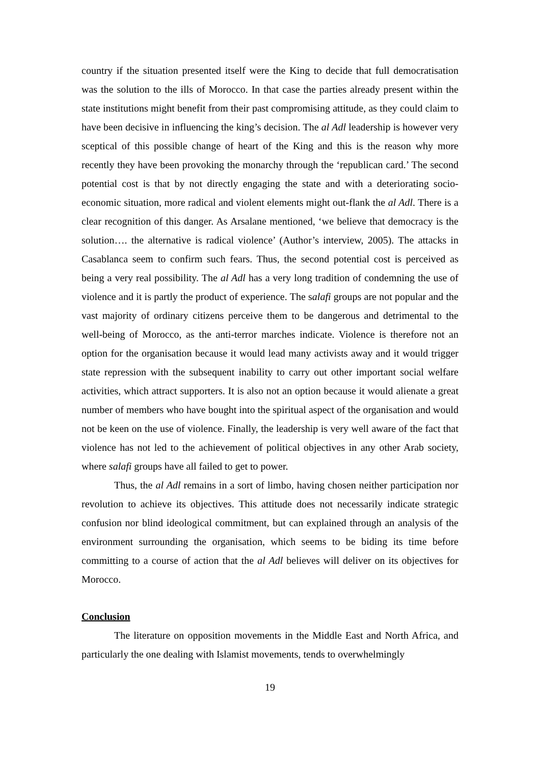country if the situation presented itself were the King to decide that full democratisation was the solution to the ills of Morocco. In that case the parties already present within the state institutions might benefit from their past compromising attitude, as they could claim to have been decisive in influencing the king’s decision. The al Adl leadership is however very sceptical of this possible change of heart of the King and this is the reason why more recently they have been provoking the monarchy through the ‘republican card.’ The second potential cost is that by not directly engaging the state and with a deteriorating socio-economic situation, more radical and violent elements might out-flank the al Adl. There is a clear recognition of this danger. As Arsalane mentioned, ‘we believe that democracy is the solution…. the alternative is radical violence’ (Author’s interview, 2005). The attacks in Casablanca seem to confirm such fears. Thus, the second potential cost is perceived as being a very real possibility. The al Adl has a very long tradition of condemning the use of violence and it is partly the product of experience. The salafi groups are not popular and the vast majority of ordinary citizens perceive them to be dangerous and detrimental to the well-being of Morocco, as the anti-terror marches indicate. Violence is therefore not an option for the organisation because it would lead many activists away and it would trigger state repression with the subsequent inability to carry out other important social welfare activities, which attract supporters. It is also not an option because it would alienate a great number of members who have bought into the spiritual aspect of the organisation and would not be keen on the use of violence. Finally, the leadership is very well aware of the fact that violence has not led to the achievement of political objectives in any other Arab society, where salafi groups have all failed to get to power.
Thus, the al Adl remains in a sort of limbo, having chosen neither participation nor revolution to achieve its objectives. This attitude does not necessarily indicate strategic confusion nor blind ideological commitment, but can explained through an analysis of the environment surrounding the organisation, which seems to be biding its time before committing to a course of action that the al Adl believes will deliver on its objectives for Morocco.
Conclusion
The literature on opposition movements in the Middle East and North Africa, and particularly the one dealing with Islamist movements, tends to overwhelmingly
19